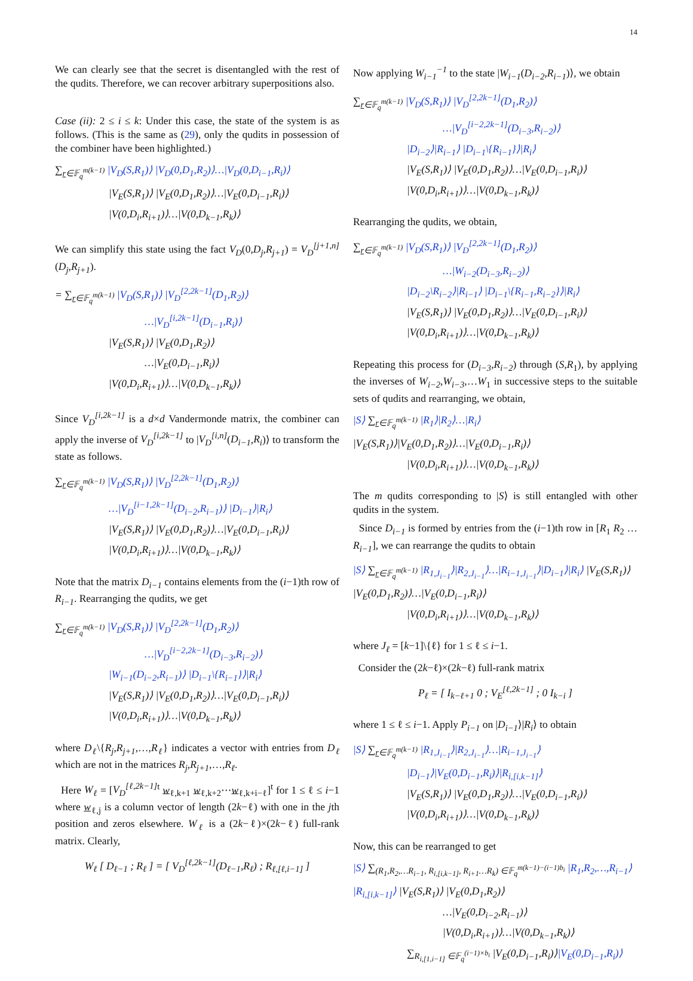14
We can clearly see that the secret is disentangled with the rest of the qudits. Therefore, we can recover arbitrary superpositions also.
Case (ii): 2 ≤ i ≤ k: Under this case, the state of the system is as follows. (This is the same as (29), only the qudits in possession of the combiner have been highlighted.)
∑<sub>r∈𝔽<sub>q</sub><sup>m(k−1)</sup></sub> |V<sub>D</sub>(S,R<sub>1</sub>)⟩ |V<sub>D</sub>(0,D<sub>1</sub>,R<sub>2</sub>)⟩…|V<sub>D</sub>(0,D<sub>i−1</sub>,R<sub>i</sub>)⟩
|V<sub>E</sub>(S,R<sub>1</sub>)⟩ |V<sub>E</sub>(0,D<sub>1</sub>,R<sub>2</sub>)⟩…|V<sub>E</sub>(0,D<sub>i−1</sub>,R<sub>i</sub>)⟩
|V(0,D<sub>i</sub>,R<sub>i+1</sub>)⟩…|V(0,D<sub>k−1</sub>,R<sub>k</sub>)⟩
We can simplify this state using the fact V<sub>D</sub>(0,D<sub>j</sub>,R<sub>j+1</sub>) = V<sub>D</sub><sup>[j+1,n]</sup>(D<sub>j</sub>,R<sub>j+1</sub>).
= ∑<sub>r∈𝔽<sub>q</sub><sup>m(k−1)</sup></sub> |V<sub>D</sub>(S,R<sub>1</sub>)⟩ |V<sub>D</sub><sup>[2,2k−1]</sup>(D<sub>1</sub>,R<sub>2</sub>)⟩
…|V<sub>D</sub><sup>[i,2k−1]</sup>(D<sub>i−1</sub>,R<sub>i</sub>)⟩
|V<sub>E</sub>(S,R<sub>1</sub>)⟩ |V<sub>E</sub>(0,D<sub>1</sub>,R<sub>2</sub>)⟩
…|V<sub>E</sub>(0,D<sub>i−1</sub>,R<sub>i</sub>)⟩
|V(0,D<sub>i</sub>,R<sub>i+1</sub>)⟩…|V(0,D<sub>k−1</sub>,R<sub>k</sub>)⟩
Since V<sub>D</sub><sup>[i,2k−1]</sup> is a d×d Vandermonde matrix, the combiner can apply the inverse of V<sub>D</sub><sup>[i,2k−1]</sup> to |V<sub>D</sub><sup>[i,n]</sup>(D<sub>i−1</sub>,R<sub>i</sub>)⟩ to transform the state as follows.
∑<sub>r∈𝔽<sub>q</sub><sup>m(k−1)</sup></sub> |V<sub>D</sub>(S,R<sub>1</sub>)⟩ |V<sub>D</sub><sup>[2,2k−1]</sup>(D<sub>1</sub>,R<sub>2</sub>)⟩
…|V<sub>D</sub><sup>[i−1,2k−1]</sup>(D<sub>i−2</sub>,R<sub>i−1</sub>)⟩ |D<sub>i−1</sub>⟩|R<sub>i</sub>⟩
|V<sub>E</sub>(S,R<sub>1</sub>)⟩ |V<sub>E</sub>(0,D<sub>1</sub>,R<sub>2</sub>)⟩…|V<sub>E</sub>(0,D<sub>i−1</sub>,R<sub>i</sub>)⟩
|V(0,D<sub>i</sub>,R<sub>i+1</sub>)⟩…|V(0,D<sub>k−1</sub>,R<sub>k</sub>)⟩
Note that the matrix D<sub>i−1</sub> contains elements from the (i−1)th row of R<sub>i−1</sub>. Rearranging the qudits, we get
∑<sub>r∈𝔽<sub>q</sub><sup>m(k−1)</sup></sub> |V<sub>D</sub>(S,R<sub>1</sub>)⟩ |V<sub>D</sub><sup>[2,2k−1]</sup>(D<sub>1</sub>,R<sub>2</sub>)⟩
…|V<sub>D</sub><sup>[i−2,2k−1]</sup>(D<sub>i−3</sub>,R<sub>i−2</sub>)⟩
|W<sub>i−1</sub>(D<sub>i−2</sub>,R<sub>i−1</sub>)⟩ |D<sub>i−1</sub>\{R<sub>i−1</sub>}⟩|R<sub>i</sub>⟩
|V<sub>E</sub>(S,R<sub>1</sub>)⟩ |V<sub>E</sub>(0,D<sub>1</sub>,R<sub>2</sub>)⟩…|V<sub>E</sub>(0,D<sub>i−1</sub>,R<sub>i</sub>)⟩
|V(0,D<sub>i</sub>,R<sub>i+1</sub>)⟩…|V(0,D<sub>k−1</sub>,R<sub>k</sub>)⟩
where D<sub>ℓ</sub>\{R<sub>j</sub>,R<sub>j+1</sub>,…,R<sub>ℓ</sub>} indicates a vector with entries from D<sub>ℓ</sub> which are not in the matrices R<sub>j</sub>,R<sub>j+1</sub>,…,R<sub>ℓ</sub>.
Here W<sub>ℓ</sub> = [V<sub>D</sub><sup>[ℓ,2k−1]</sup><sup>t</sup> w<sub>ℓ,k+1</sub> w<sub>ℓ,k+2</sub>⋯w<sub>ℓ,k+i−ℓ</sub>]<sup>t</sup> for 1 ≤ ℓ ≤ i−1 where w<sub>ℓ,j</sub> is a column vector of length (2k−ℓ) with one in the jth position and zeros elsewhere. W<sub>ℓ</sub> is a (2k−ℓ)×(2k−ℓ) full-rank matrix. Clearly,
W<sub>ℓ</sub> [ D<sub>ℓ−1</sub> ; R<sub>ℓ</sub> ] = [ V<sub>D</sub><sup>[ℓ,2k−1]</sup>(D<sub>ℓ−1</sub>,R<sub>ℓ</sub>) ; R<sub>ℓ,[ℓ,i−1]</sub> ]
Now applying W<sub>i−1</sub><sup>−1</sup> to the state |W<sub>i−1</sub>(D<sub>i−2</sub>,R<sub>i−1</sub>)⟩, we obtain
∑<sub>r∈𝔽<sub>q</sub><sup>m(k−1)</sup></sub> |V<sub>D</sub>(S,R<sub>1</sub>)⟩ |V<sub>D</sub><sup>[2,2k−1]</sup>(D<sub>1</sub>,R<sub>2</sub>)⟩
…|V<sub>D</sub><sup>[i−2,2k−1]</sup>(D<sub>i−3</sub>,R<sub>i−2</sub>)⟩
|D<sub>i−2</sub>⟩|R<sub>i−1</sub>⟩ |D<sub>i−1</sub>\{R<sub>i−1</sub>}⟩|R<sub>i</sub>⟩
|V<sub>E</sub>(S,R<sub>1</sub>)⟩ |V<sub>E</sub>(0,D<sub>1</sub>,R<sub>2</sub>)⟩…|V<sub>E</sub>(0,D<sub>i−1</sub>,R<sub>i</sub>)⟩
|V(0,D<sub>i</sub>,R<sub>i+1</sub>)⟩…|V(0,D<sub>k−1</sub>,R<sub>k</sub>)⟩
Rearranging the qudits, we obtain,
∑<sub>r∈𝔽<sub>q</sub><sup>m(k−1)</sup></sub> |V<sub>D</sub>(S,R<sub>1</sub>)⟩ |V<sub>D</sub><sup>[2,2k−1]</sup>(D<sub>1</sub>,R<sub>2</sub>)⟩
…|W<sub>i−2</sub>(D<sub>i−3</sub>,R<sub>i−2</sub>)⟩
|D<sub>i−2</sub>\R<sub>i−2</sub>⟩|R<sub>i−1</sub>⟩ |D<sub>i−1</sub>\{R<sub>i−1</sub>,R<sub>i−2</sub>}⟩|R<sub>i</sub>⟩
|V<sub>E</sub>(S,R<sub>1</sub>)⟩ |V<sub>E</sub>(0,D<sub>1</sub>,R<sub>2</sub>)⟩…|V<sub>E</sub>(0,D<sub>i−1</sub>,R<sub>i</sub>)⟩
|V(0,D<sub>i</sub>,R<sub>i+1</sub>)⟩…|V(0,D<sub>k−1</sub>,R<sub>k</sub>)⟩
Repeating this process for (D<sub>i−3</sub>,R<sub>i−2</sub>) through (S,R<sub>1</sub>), by applying the inverses of W<sub>i−2</sub>,W<sub>i−3</sub>,…W<sub>1</sub> in successive steps to the suitable sets of qudits and rearranging, we obtain,
|S⟩ ∑<sub>r∈𝔽<sub>q</sub><sup>m(k−1)</sup></sub> |R<sub>1</sub>⟩|R<sub>2</sub>⟩…|R<sub>i</sub>⟩ |V<sub>E</sub>(S,R<sub>1</sub>)⟩|V<sub>E</sub>(0,D<sub>1</sub>,R<sub>2</sub>)⟩…|V<sub>E</sub>(0,D<sub>i−1</sub>,R<sub>i</sub>)⟩
|V(0,D<sub>i</sub>,R<sub>i+1</sub>)⟩…|V(0,D<sub>k−1</sub>,R<sub>k</sub>)⟩
The m qudits corresponding to |S⟩ is still entangled with other qudits in the system.
Since D<sub>i−1</sub> is formed by entries from the (i−1)th row in [R<sub>1</sub> R<sub>2</sub> … R<sub>i−1</sub>], we can rearrange the qudits to obtain
|S⟩ ∑<sub>r∈𝔽<sub>q</sub><sup>m(k−1)</sup></sub> |R<sub>1,J<sub>i−1</sub></sub>⟩|R<sub>2,J<sub>i−1</sub></sub>⟩…|R<sub>i−1,J<sub>i−1</sub></sub>⟩|D<sub>i−1</sub>⟩|R<sub>i</sub>⟩ |V<sub>E</sub>(S,R<sub>1</sub>)⟩ |V<sub>E</sub>(0,D<sub>1</sub>,R<sub>2</sub>)⟩…|V<sub>E</sub>(0,D<sub>i−1</sub>,R<sub>i</sub>)⟩
|V(0,D<sub>i</sub>,R<sub>i+1</sub>)⟩…|V(0,D<sub>k−1</sub>,R<sub>k</sub>)⟩
where J<sub>ℓ</sub> = [k−1]\{ℓ} for 1 ≤ ℓ ≤ i−1.
Consider the (2k−ℓ)×(2k−ℓ) full-rank matrix
P<sub>ℓ</sub> = [ I<sub>k−ℓ+1</sub> 0 ; V<sub>E</sub><sup>[ℓ,2k−1]</sup> ; 0 I<sub>k−i</sub> ]
where 1 ≤ ℓ ≤ i−1. Apply P<sub>i−1</sub> on |D<sub>i−1</sub>⟩|R<sub>i</sub>⟩ to obtain
|S⟩ ∑<sub>r∈𝔽<sub>q</sub><sup>m(k−1)</sup></sub> |R<sub>1,J<sub>i−1</sub></sub>⟩|R<sub>2,J<sub>i−1</sub></sub>⟩…|R<sub>i−1,J<sub>i−1</sub></sub>⟩
|D<sub>i−1</sub>⟩|V<sub>E</sub>(0,D<sub>i−1</sub>,R<sub>i</sub>)⟩|R<sub>i,[i,k−1]</sub>⟩
|V<sub>E</sub>(S,R<sub>1</sub>)⟩ |V<sub>E</sub>(0,D<sub>1</sub>,R<sub>2</sub>)⟩…|V<sub>E</sub>(0,D<sub>i−1</sub>,R<sub>i</sub>)⟩
|V(0,D<sub>i</sub>,R<sub>i+1</sub>)⟩…|V(0,D<sub>k−1</sub>,R<sub>k</sub>)⟩
Now, this can be rearranged to get
|S⟩ ∑<sub>(R<sub>1</sub>,R<sub>2</sub>,…R<sub>i−1</sub>, R<sub>i,[i,k−1]</sub>, R<sub>i+1</sub>…R<sub>k</sub>) ∈𝔽<sub>q</sub><sup>m(k−1)−(i−1)b<sub>i</sub></sup></sub> |R<sub>1</sub>,R<sub>2</sub>,…,R<sub>i−1</sub>⟩ |R<sub>i,[i,k−1]</sub>⟩ |V<sub>E</sub>(S,R<sub>1</sub>)⟩ |V<sub>E</sub>(0,D<sub>1</sub>,R<sub>2</sub>)⟩
…|V<sub>E</sub>(0,D<sub>i−2</sub>,R<sub>i−1</sub>)⟩
|V(0,D<sub>i</sub>,R<sub>i+1</sub>)⟩…|V(0,D<sub>k−1</sub>,R<sub>k</sub>)⟩
∑<sub>R<sub>i,[1,i−1]</sub> ∈𝔽<sub>q</sub><sup>(i−1)×b<sub>i</sub></sup></sub> |V<sub>E</sub>(0,D<sub>i−1</sub>,R<sub>i</sub>)⟩|V<sub>E</sub>(0,D<sub>i−1</sub>,R<sub>i</sub>)⟩